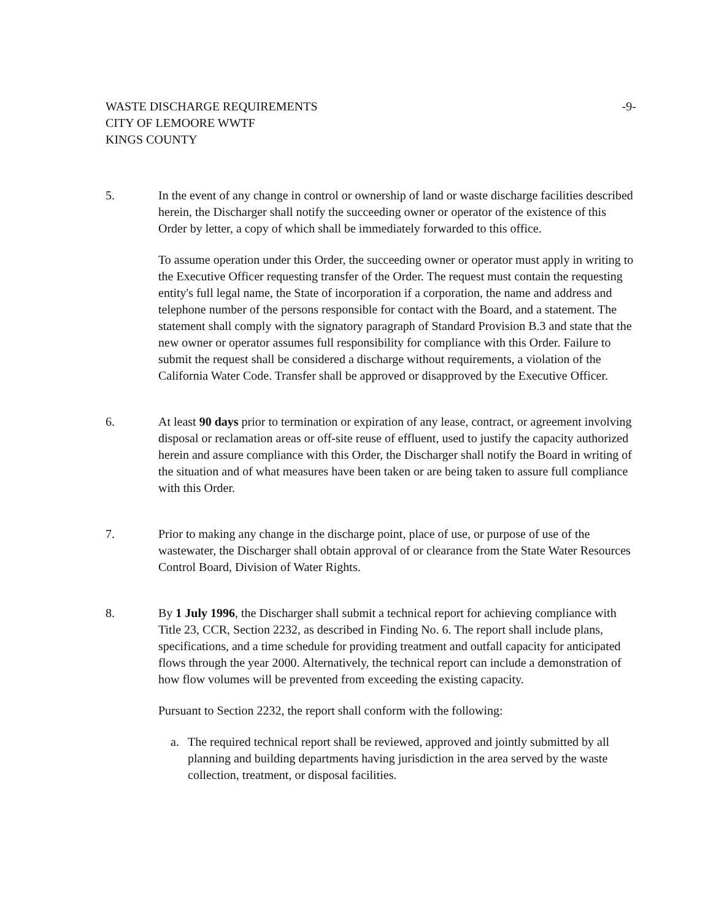WASTE DISCHARGE REQUIREMENTS
CITY OF LEMOORE WWTF
KINGS COUNTY
-9-
5. In the event of any change in control or ownership of land or waste discharge facilities described herein, the Discharger shall notify the succeeding owner or operator of the existence of this Order by letter, a copy of which shall be immediately forwarded to this office.
To assume operation under this Order, the succeeding owner or operator must apply in writing to the Executive Officer requesting transfer of the Order. The request must contain the requesting entity's full legal name, the State of incorporation if a corporation, the name and address and telephone number of the persons responsible for contact with the Board, and a statement. The statement shall comply with the signatory paragraph of Standard Provision B.3 and state that the new owner or operator assumes full responsibility for compliance with this Order. Failure to submit the request shall be considered a discharge without requirements, a violation of the California Water Code. Transfer shall be approved or disapproved by the Executive Officer.
6. At least 90 days prior to termination or expiration of any lease, contract, or agreement involving disposal or reclamation areas or off-site reuse of effluent, used to justify the capacity authorized herein and assure compliance with this Order, the Discharger shall notify the Board in writing of the situation and of what measures have been taken or are being taken to assure full compliance with this Order.
7. Prior to making any change in the discharge point, place of use, or purpose of use of the wastewater, the Discharger shall obtain approval of or clearance from the State Water Resources Control Board, Division of Water Rights.
8. By 1 July 1996, the Discharger shall submit a technical report for achieving compliance with Title 23, CCR, Section 2232, as described in Finding No. 6. The report shall include plans, specifications, and a time schedule for providing treatment and outfall capacity for anticipated flows through the year 2000. Alternatively, the technical report can include a demonstration of how flow volumes will be prevented from exceeding the existing capacity.
Pursuant to Section 2232, the report shall conform with the following:
a. The required technical report shall be reviewed, approved and jointly submitted by all planning and building departments having jurisdiction in the area served by the waste collection, treatment, or disposal facilities.